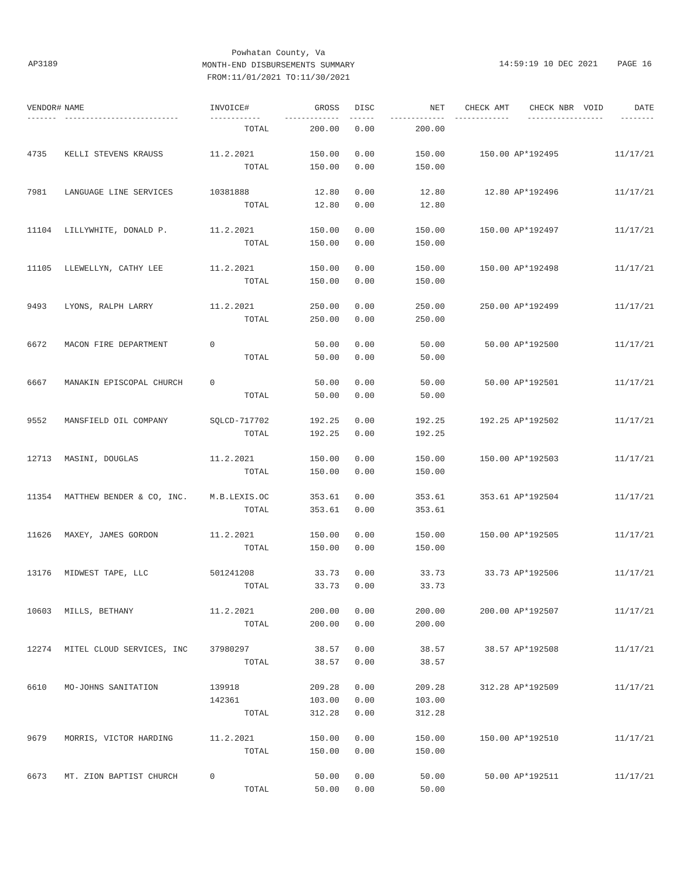AP3189
Powhatan County, Va
MONTH-END DISBURSEMENTS SUMMARY
FROM:11/01/2021 TO:11/30/2021
14:59:19 10 DEC 2021 PAGE 16
| VENDOR# | NAME | INVOICE# | GROSS | DISC | NET | CHECK AMT | CHECK NBR | VOID | DATE |
| --- | --- | --- | --- | --- | --- | --- | --- | --- | --- |
| ------- | --------------------------- | ------------ | ------------- | ------ | ------------- | ------------- | ----------- | ------- | -------- |
| | | TOTAL | 200.00 | 0.00 | 200.00 | | | | |
| 4735 | KELLI STEVENS KRAUSS | 11.2.2021 | 150.00 | 0.00 | 150.00 | 150.00 | AP*192495 | | 11/17/21 |
| | | TOTAL | 150.00 | 0.00 | 150.00 | | | | |
| 7981 | LANGUAGE LINE SERVICES | 10381888 | 12.80 | 0.00 | 12.80 | 12.80 | AP*192496 | | 11/17/21 |
| | | TOTAL | 12.80 | 0.00 | 12.80 | | | | |
| 11104 | LILLYWHITE, DONALD P. | 11.2.2021 | 150.00 | 0.00 | 150.00 | 150.00 | AP*192497 | | 11/17/21 |
| | | TOTAL | 150.00 | 0.00 | 150.00 | | | | |
| 11105 | LLEWELLYN, CATHY LEE | 11.2.2021 | 150.00 | 0.00 | 150.00 | 150.00 | AP*192498 | | 11/17/21 |
| | | TOTAL | 150.00 | 0.00 | 150.00 | | | | |
| 9493 | LYONS, RALPH LARRY | 11.2.2021 | 250.00 | 0.00 | 250.00 | 250.00 | AP*192499 | | 11/17/21 |
| | | TOTAL | 250.00 | 0.00 | 250.00 | | | | |
| 6672 | MACON FIRE DEPARTMENT | 0 | 50.00 | 0.00 | 50.00 | 50.00 | AP*192500 | | 11/17/21 |
| | | TOTAL | 50.00 | 0.00 | 50.00 | | | | |
| 6667 | MANAKIN EPISCOPAL CHURCH | 0 | 50.00 | 0.00 | 50.00 | 50.00 | AP*192501 | | 11/17/21 |
| | | TOTAL | 50.00 | 0.00 | 50.00 | | | | |
| 9552 | MANSFIELD OIL COMPANY | SQLCD-717702 | 192.25 | 0.00 | 192.25 | 192.25 | AP*192502 | | 11/17/21 |
| | | TOTAL | 192.25 | 0.00 | 192.25 | | | | |
| 12713 | MASINI, DOUGLAS | 11.2.2021 | 150.00 | 0.00 | 150.00 | 150.00 | AP*192503 | | 11/17/21 |
| | | TOTAL | 150.00 | 0.00 | 150.00 | | | | |
| 11354 | MATTHEW BENDER & CO, INC. | M.B.LEXIS.OC | 353.61 | 0.00 | 353.61 | 353.61 | AP*192504 | | 11/17/21 |
| | | TOTAL | 353.61 | 0.00 | 353.61 | | | | |
| 11626 | MAXEY, JAMES GORDON | 11.2.2021 | 150.00 | 0.00 | 150.00 | 150.00 | AP*192505 | | 11/17/21 |
| | | TOTAL | 150.00 | 0.00 | 150.00 | | | | |
| 13176 | MIDWEST TAPE, LLC | 501241208 | 33.73 | 0.00 | 33.73 | 33.73 | AP*192506 | | 11/17/21 |
| | | TOTAL | 33.73 | 0.00 | 33.73 | | | | |
| 10603 | MILLS, BETHANY | 11.2.2021 | 200.00 | 0.00 | 200.00 | 200.00 | AP*192507 | | 11/17/21 |
| | | TOTAL | 200.00 | 0.00 | 200.00 | | | | |
| 12274 | MITEL CLOUD SERVICES, INC | 37980297 | 38.57 | 0.00 | 38.57 | 38.57 | AP*192508 | | 11/17/21 |
| | | TOTAL | 38.57 | 0.00 | 38.57 | | | | |
| 6610 | MO-JOHNS SANITATION | 139918 | 209.28 | 0.00 | 209.28 | 312.28 | AP*192509 | | 11/17/21 |
| | | 142361 | 103.00 | 0.00 | 103.00 | | | | |
| | | TOTAL | 312.28 | 0.00 | 312.28 | | | | |
| 9679 | MORRIS, VICTOR HARDING | 11.2.2021 | 150.00 | 0.00 | 150.00 | 150.00 | AP*192510 | | 11/17/21 |
| | | TOTAL | 150.00 | 0.00 | 150.00 | | | | |
| 6673 | MT. ZION BAPTIST CHURCH | 0 | 50.00 | 0.00 | 50.00 | 50.00 | AP*192511 | | 11/17/21 |
| | | TOTAL | 50.00 | 0.00 | 50.00 | | | | |